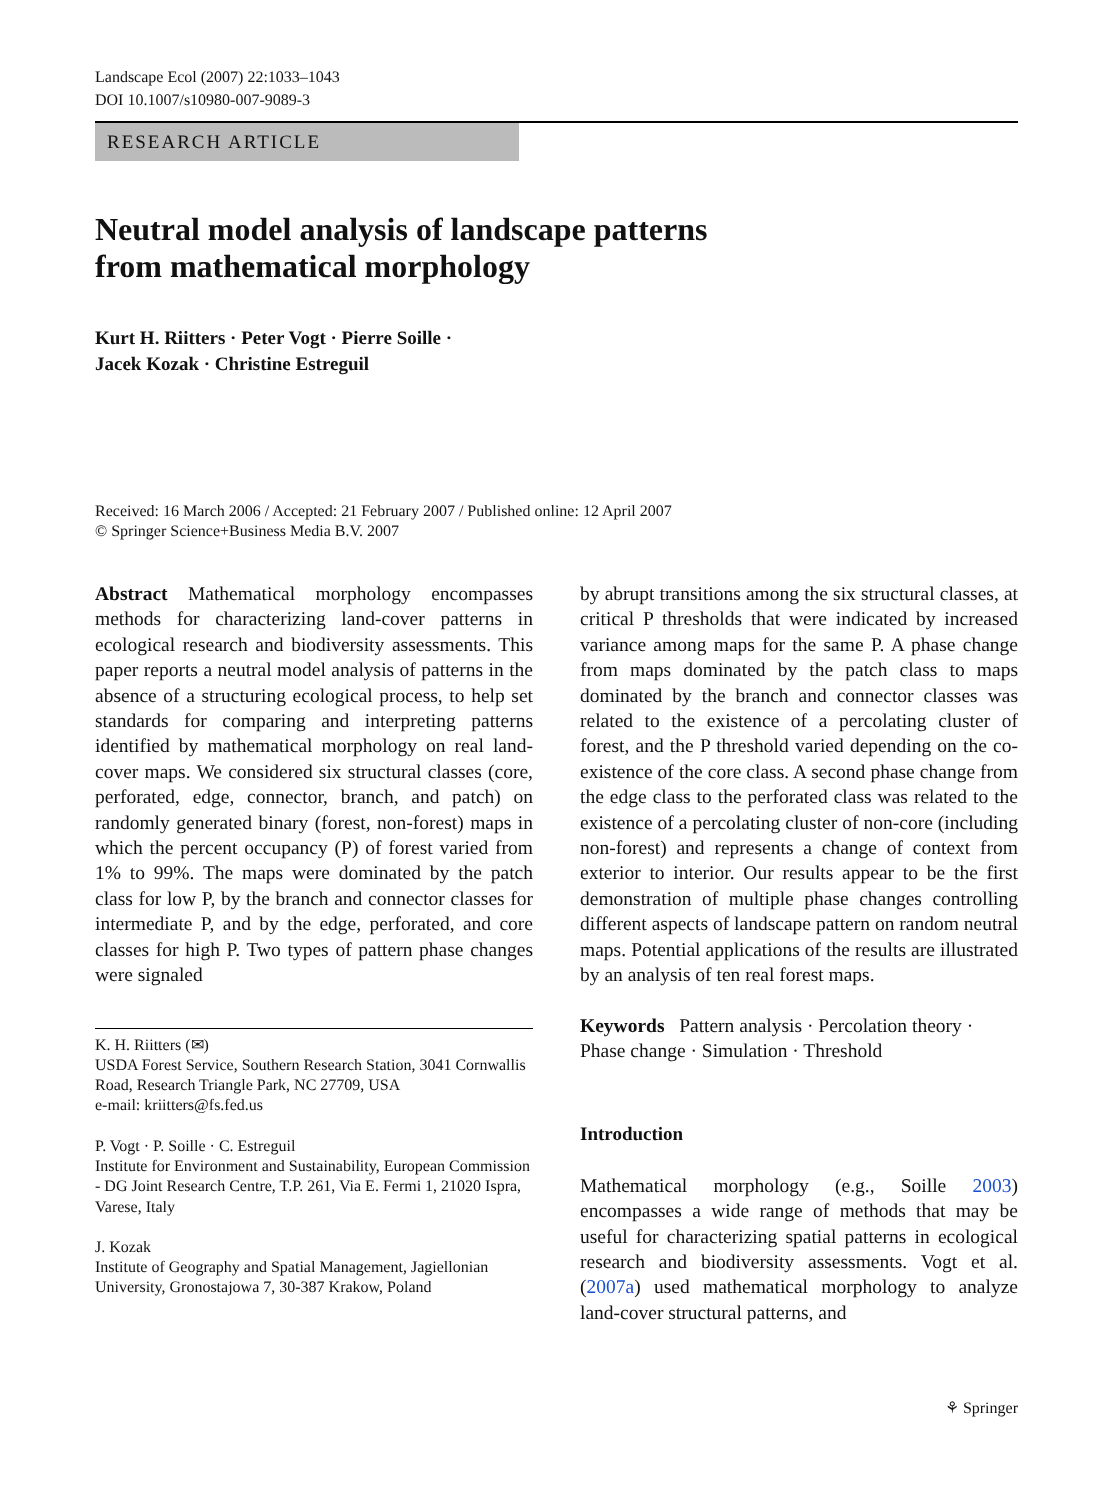Landscape Ecol (2007) 22:1033–1043
DOI 10.1007/s10980-007-9089-3
RESEARCH ARTICLE
Neutral model analysis of landscape patterns
from mathematical morphology
Kurt H. Riitters · Peter Vogt · Pierre Soille ·
Jacek Kozak · Christine Estreguil
Received: 16 March 2006 / Accepted: 21 February 2007 / Published online: 12 April 2007
© Springer Science+Business Media B.V. 2007
Abstract Mathematical morphology encompasses methods for characterizing land-cover patterns in ecological research and biodiversity assessments. This paper reports a neutral model analysis of patterns in the absence of a structuring ecological process, to help set standards for comparing and interpreting patterns identified by mathematical morphology on real land-cover maps. We considered six structural classes (core, perforated, edge, connector, branch, and patch) on randomly generated binary (forest, non-forest) maps in which the percent occupancy (P) of forest varied from 1% to 99%. The maps were dominated by the patch class for low P, by the branch and connector classes for intermediate P, and by the edge, perforated, and core classes for high P. Two types of pattern phase changes were signaled
K. H. Riitters (✉)
USDA Forest Service, Southern Research Station, 3041 Cornwallis Road, Research Triangle Park, NC 27709, USA
e-mail: kriitters@fs.fed.us
P. Vogt · P. Soille · C. Estreguil
Institute for Environment and Sustainability, European Commission - DG Joint Research Centre, T.P. 261, Via E. Fermi 1, 21020 Ispra, Varese, Italy
J. Kozak
Institute of Geography and Spatial Management, Jagiellonian University, Gronostajowa 7, 30-387 Krakow, Poland
by abrupt transitions among the six structural classes, at critical P thresholds that were indicated by increased variance among maps for the same P. A phase change from maps dominated by the patch class to maps dominated by the branch and connector classes was related to the existence of a percolating cluster of forest, and the P threshold varied depending on the co-existence of the core class. A second phase change from the edge class to the perforated class was related to the existence of a percolating cluster of non-core (including non-forest) and represents a change of context from exterior to interior. Our results appear to be the first demonstration of multiple phase changes controlling different aspects of landscape pattern on random neutral maps. Potential applications of the results are illustrated by an analysis of ten real forest maps.
Keywords Pattern analysis · Percolation theory · Phase change · Simulation · Threshold
Introduction
Mathematical morphology (e.g., Soille 2003) encompasses a wide range of methods that may be useful for characterizing spatial patterns in ecological research and biodiversity assessments. Vogt et al. (2007a) used mathematical morphology to analyze land-cover structural patterns, and
⚘ Springer